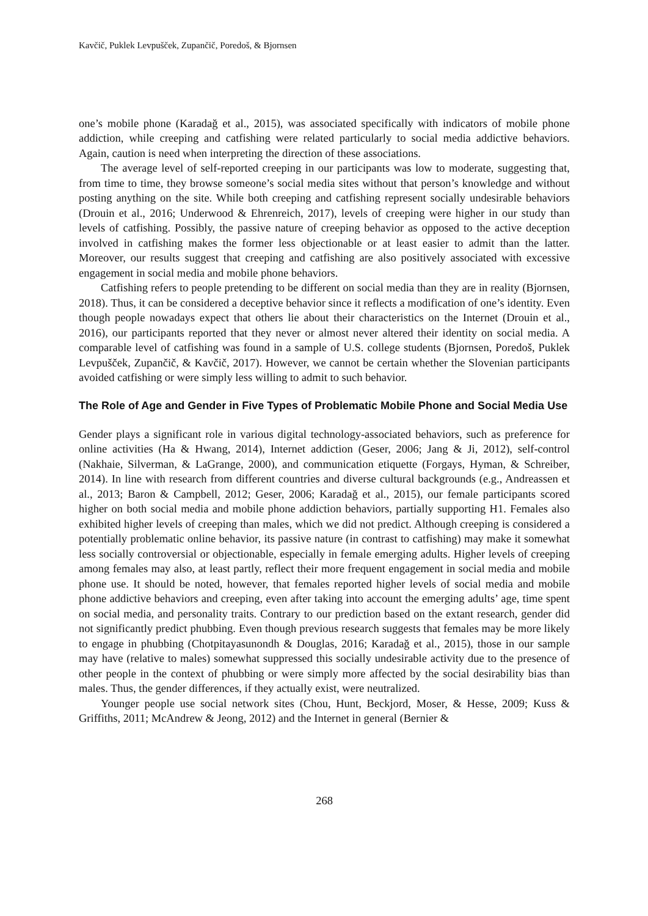Kavčič, Puklek Levpušček, Zupančič, Poredoš, & Bjornsen
one’s mobile phone (Karadağ et al., 2015), was associated specifically with indicators of mobile phone addiction, while creeping and catfishing were related particularly to social media addictive behaviors. Again, caution is need when interpreting the direction of these associations.
The average level of self-reported creeping in our participants was low to moderate, suggesting that, from time to time, they browse someone’s social media sites without that person’s knowledge and without posting anything on the site. While both creeping and catfishing represent socially undesirable behaviors (Drouin et al., 2016; Underwood & Ehrenreich, 2017), levels of creeping were higher in our study than levels of catfishing. Possibly, the passive nature of creeping behavior as opposed to the active deception involved in catfishing makes the former less objectionable or at least easier to admit than the latter. Moreover, our results suggest that creeping and catfishing are also positively associated with excessive engagement in social media and mobile phone behaviors.
Catfishing refers to people pretending to be different on social media than they are in reality (Bjornsen, 2018). Thus, it can be considered a deceptive behavior since it reflects a modification of one’s identity. Even though people nowadays expect that others lie about their characteristics on the Internet (Drouin et al., 2016), our participants reported that they never or almost never altered their identity on social media. A comparable level of catfishing was found in a sample of U.S. college students (Bjornsen, Poredoš, Puklek Levpušček, Zupančič, & Kavčič, 2017). However, we cannot be certain whether the Slovenian participants avoided catfishing or were simply less willing to admit to such behavior.
The Role of Age and Gender in Five Types of Problematic Mobile Phone and Social Media Use
Gender plays a significant role in various digital technology-associated behaviors, such as preference for online activities (Ha & Hwang, 2014), Internet addiction (Geser, 2006; Jang & Ji, 2012), self-control (Nakhaie, Silverman, & LaGrange, 2000), and communication etiquette (Forgays, Hyman, & Schreiber, 2014). In line with research from different countries and diverse cultural backgrounds (e.g., Andreassen et al., 2013; Baron & Campbell, 2012; Geser, 2006; Karadağ et al., 2015), our female participants scored higher on both social media and mobile phone addiction behaviors, partially supporting H1. Females also exhibited higher levels of creeping than males, which we did not predict. Although creeping is considered a potentially problematic online behavior, its passive nature (in contrast to catfishing) may make it somewhat less socially controversial or objectionable, especially in female emerging adults. Higher levels of creeping among females may also, at least partly, reflect their more frequent engagement in social media and mobile phone use. It should be noted, however, that females reported higher levels of social media and mobile phone addictive behaviors and creeping, even after taking into account the emerging adults’ age, time spent on social media, and personality traits. Contrary to our prediction based on the extant research, gender did not significantly predict phubbing. Even though previous research suggests that females may be more likely to engage in phubbing (Chotpitayasunondh & Douglas, 2016; Karadağ et al., 2015), those in our sample may have (relative to males) somewhat suppressed this socially undesirable activity due to the presence of other people in the context of phubbing or were simply more affected by the social desirability bias than males. Thus, the gender differences, if they actually exist, were neutralized.
Younger people use social network sites (Chou, Hunt, Beckjord, Moser, & Hesse, 2009; Kuss & Griffiths, 2011; McAndrew & Jeong, 2012) and the Internet in general (Bernier &
268